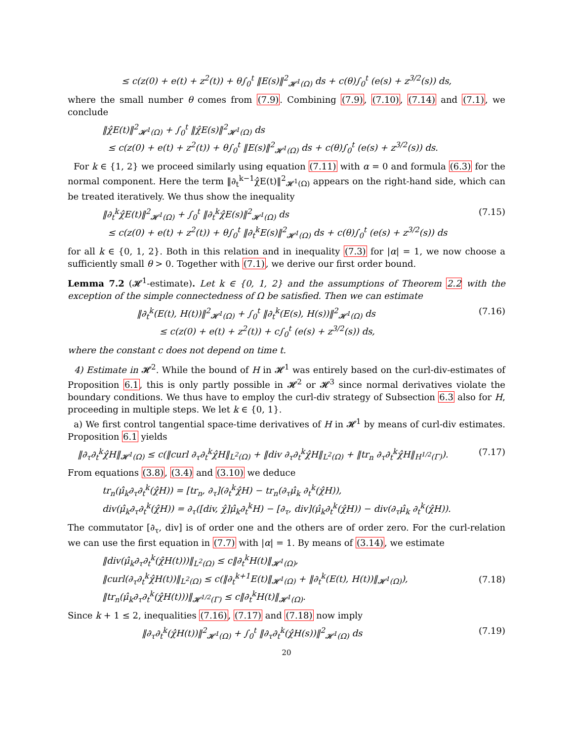≤ c(z(0) + e(t) + z<sup>2</sup>(t)) + θ∫<sub>0</sub><sup>t</sup> ‖E(s)‖<sup>2</sup><sub>𝓗<sup>1</sup>(Ω)</sub> ds + c(θ)∫<sub>0</sub><sup>t</sup> (e(s) + z<sup>3/2</sup>(s)) ds,
where the small number θ comes from (7.9). Combining (7.9), (7.10), (7.14) and (7.1), we conclude
‖χ̂E(t)‖<sup>2</sup><sub>𝓗<sup>1</sup>(Ω)</sub> + ∫<sub>0</sub><sup>t</sup> ‖χ̂E(s)‖<sup>2</sup><sub>𝓗<sup>1</sup>(Ω)</sub> ds
≤ c(z(0) + e(t) + z<sup>2</sup>(t)) + θ∫<sub>0</sub><sup>t</sup> ‖E(s)‖<sup>2</sup><sub>𝓗<sup>1</sup>(Ω)</sub> ds + c(θ)∫<sub>0</sub><sup>t</sup> (e(s) + z<sup>3/2</sup>(s)) ds.
For k ∈ {1, 2} we proceed similarly using equation (7.11) with α = 0 and formula (6.3) for the normal component. Here the term ‖∂<sub>t</sub><sup>k−1</sup>χ̂E(t)‖<sup>2</sup><sub>𝓗<sup>1</sup>(Ω)</sub> appears on the right-hand side, which can be treated iteratively. We thus show the inequality
‖∂<sub>t</sub><sup>k</sup>χ̂E(t)‖<sup>2</sup><sub>𝓗<sup>1</sup>(Ω)</sub> + ∫<sub>0</sub><sup>t</sup> ‖∂<sub>t</sub><sup>k</sup>χ̂E(s)‖<sup>2</sup><sub>𝓗<sup>1</sup>(Ω)</sub> ds
≤ c(z(0) + e(t) + z<sup>2</sup>(t)) + θ∫<sub>0</sub><sup>t</sup> ‖∂<sub>t</sub><sup>k</sup>E(s)‖<sup>2</sup><sub>𝓗<sup>1</sup>(Ω)</sub> ds + c(θ)∫<sub>0</sub><sup>t</sup> (e(s) + z<sup>3/2</sup>(s)) ds
(7.15)
for all k ∈ {0, 1, 2}. Both in this relation and in inequality (7.3) for |α| = 1, we now choose a sufficiently small θ > 0. Together with (7.1), we derive our first order bound.
Lemma 7.2 (𝓗<sup>1</sup>-estimate). Let k ∈ {0, 1, 2} and the assumptions of Theorem 2.2 with the exception of the simple connectedness of Ω be satisfied. Then we can estimate
‖∂<sub>t</sub><sup>k</sup>(E(t), H(t))‖<sup>2</sup><sub>𝓗<sup>1</sup>(Ω)</sub> + ∫<sub>0</sub><sup>t</sup> ‖∂<sub>t</sub><sup>k</sup>(E(s), H(s))‖<sup>2</sup><sub>𝓗<sup>1</sup>(Ω)</sub> ds
≤ c(z(0) + e(t) + z<sup>2</sup>(t)) + c∫<sub>0</sub><sup>t</sup> (e(s) + z<sup>3/2</sup>(s)) ds,
(7.16)
where the constant c does not depend on time t.
4) Estimate in 𝓗<sup>2</sup>. While the bound of H in 𝓗<sup>1</sup> was entirely based on the curl-div-estimates of Proposition 6.1, this is only partly possible in 𝓗<sup>2</sup> or 𝓗<sup>3</sup> since normal derivatives violate the boundary conditions. We thus have to employ the curl-div strategy of Subsection 6.3 also for H, proceeding in multiple steps. We let k ∈ {0, 1}.
a) We first control tangential space-time derivatives of H in 𝓗<sup>1</sup> by means of curl-div estimates. Proposition 6.1 yields
‖∂<sub>τ</sub>∂<sub>t</sub><sup>k</sup>χ̂H‖<sub>𝓗<sup>1</sup>(Ω)</sub> ≤ c(‖curl ∂<sub>τ</sub>∂<sub>t</sub><sup>k</sup>χ̂H‖<sub>L<sup>2</sup>(Ω)</sub> + ‖div ∂<sub>τ</sub>∂<sub>t</sub><sup>k</sup>χ̂H‖<sub>L<sup>2</sup>(Ω)</sub> + ‖tr<sub>n</sub> ∂<sub>τ</sub>∂<sub>t</sub><sup>k</sup>χ̂H‖<sub>H<sup>1/2</sup>(Γ)</sub>).
(7.17)
From equations (3.8), (3.4) and (3.10) we deduce
tr<sub>n</sub>(μ̂<sub>k</sub>∂<sub>τ</sub>∂<sub>t</sub><sup>k</sup>(χ̂H)) = [tr<sub>n</sub>, ∂<sub>τ</sub>](∂<sub>t</sub><sup>k</sup>χ̂H) − tr<sub>n</sub>(∂<sub>τ</sub>μ̂<sub>k</sub> ∂<sub>t</sub><sup>k</sup>(χ̂H)),
div(μ̂<sub>k</sub>∂<sub>τ</sub>∂<sub>t</sub><sup>k</sup>(χ̂H)) = ∂<sub>τ</sub>([div, χ̂]μ̂<sub>k</sub>∂<sub>t</sub><sup>k</sup>H) − [∂<sub>τ</sub>, div](μ̂<sub>k</sub>∂<sub>t</sub><sup>k</sup>(χ̂H)) − div(∂<sub>τ</sub>μ̂<sub>k</sub> ∂<sub>t</sub><sup>k</sup>(χ̂H)).
The commutator [∂<sub>τ</sub>, div] is of order one and the others are of order zero. For the curl-relation we can use the first equation in (7.7) with |α| = 1. By means of (3.14), we estimate
‖div(μ̂<sub>k</sub>∂<sub>τ</sub>∂<sub>t</sub><sup>k</sup>(χ̂H(t)))‖<sub>L<sup>2</sup>(Ω)</sub> ≤ c‖∂<sub>t</sub><sup>k</sup>H(t)‖<sub>𝓗<sup>1</sup>(Ω)</sub>,
‖curl(∂<sub>τ</sub>∂<sub>t</sub><sup>k</sup>χ̂H(t))‖<sub>L<sup>2</sup>(Ω)</sub> ≤ c(‖∂<sub>t</sub><sup>k+1</sup>E(t)‖<sub>𝓗<sup>1</sup>(Ω)</sub> + ‖∂<sub>t</sub><sup>k</sup>(E(t), H(t))‖<sub>𝓗<sup>1</sup>(Ω)</sub>),
‖tr<sub>n</sub>(μ̂<sub>k</sub>∂<sub>τ</sub>∂<sub>t</sub><sup>k</sup>(χ̂H(t)))‖<sub>𝓗<sup>1/2</sup>(Γ)</sub> ≤ c‖∂<sub>t</sub><sup>k</sup>H(t)‖<sub>𝓗<sup>1</sup>(Ω)</sub>.
(7.18)
Since k + 1 ≤ 2, inequalities (7.16), (7.17) and (7.18) now imply
‖∂<sub>τ</sub>∂<sub>t</sub><sup>k</sup>(χ̂H(t))‖<sup>2</sup><sub>𝓗<sup>1</sup>(Ω)</sub> + ∫<sub>0</sub><sup>t</sup> ‖∂<sub>τ</sub>∂<sub>t</sub><sup>k</sup>(χ̂H(s))‖<sup>2</sup><sub>𝓗<sup>1</sup>(Ω)</sub> ds
(7.19)
20